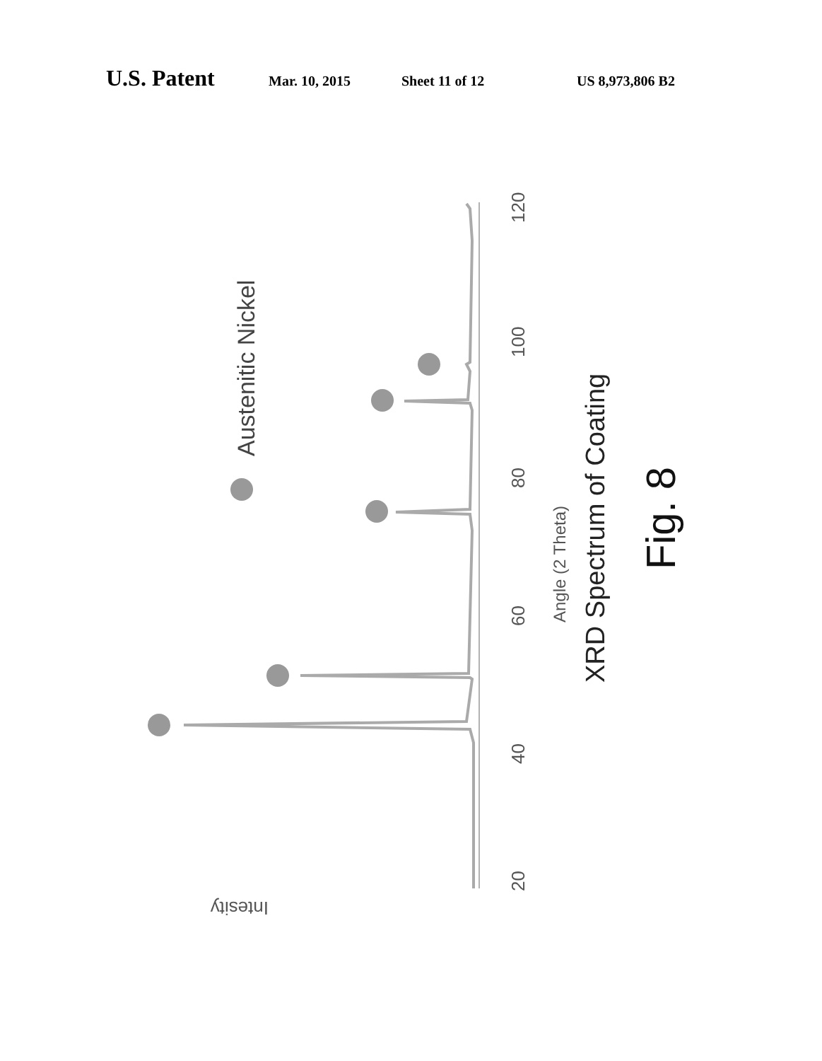U.S. Patent Mar. 10, 2015 Sheet 11 of 12 US 8,973,806 B2
20
40
60
80
100
120
Austenitic Nickel
Angle (2 Theta)
XRD Spectrum of Coating
Fig. 8
Intesity